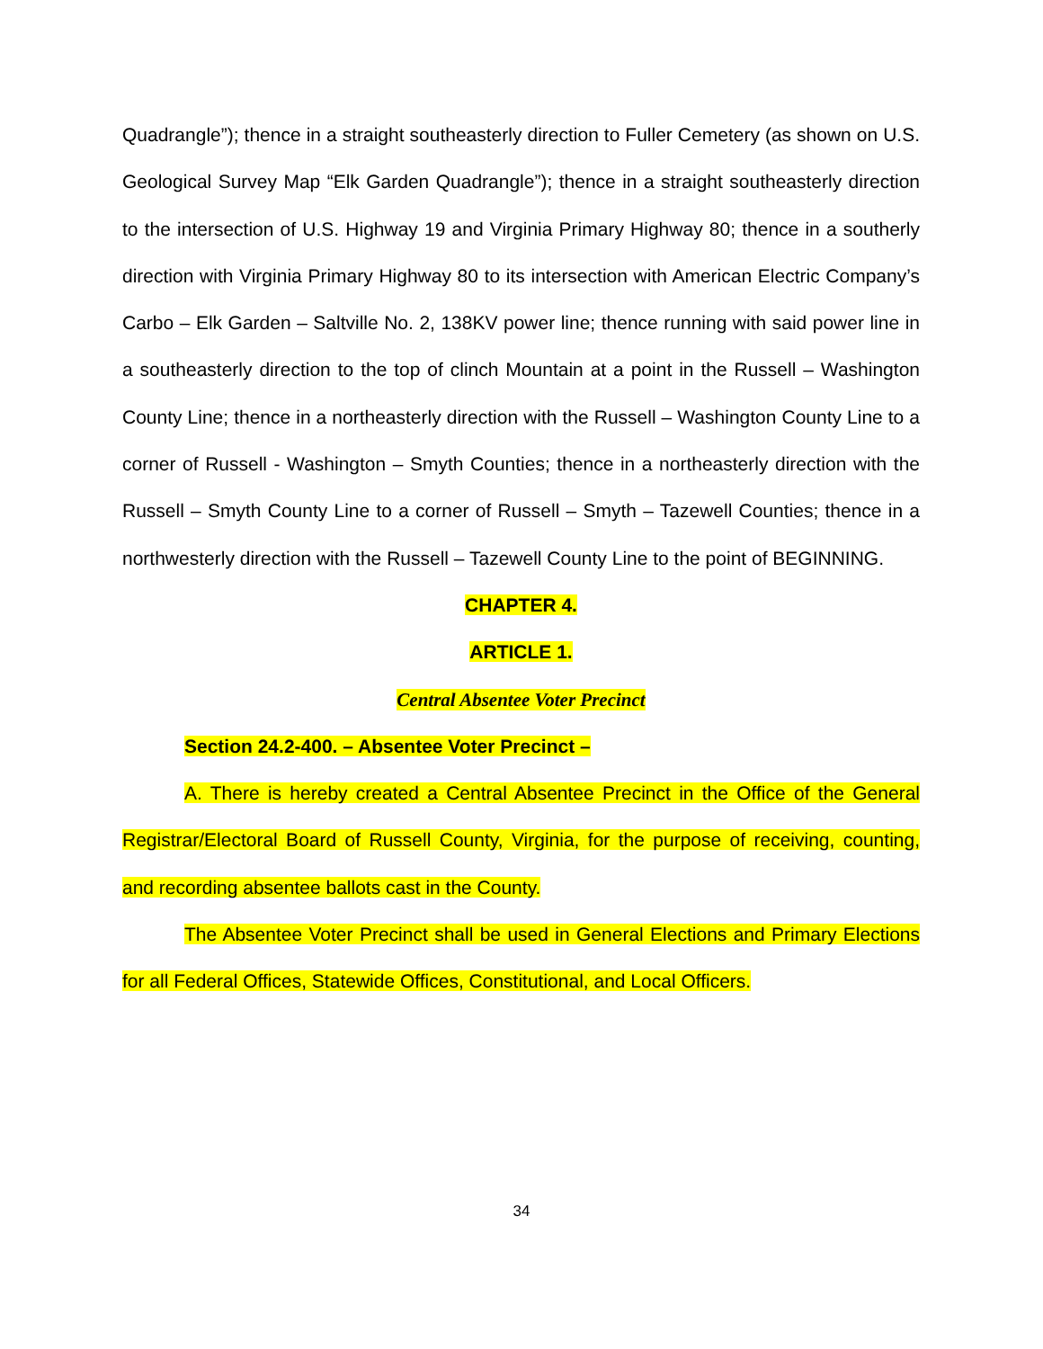Quadrangle”); thence in a straight southeasterly direction to Fuller Cemetery (as shown on U.S. Geological Survey Map “Elk Garden Quadrangle”); thence in a straight southeasterly direction to the intersection of U.S. Highway 19 and Virginia Primary Highway 80; thence in a southerly direction with Virginia Primary Highway 80 to its intersection with American Electric Company’s Carbo – Elk Garden – Saltville No. 2, 138KV power line; thence running with said power line in a southeasterly direction to the top of clinch Mountain at a point in the Russell – Washington County Line; thence in a northeasterly direction with the Russell – Washington County Line to a corner of Russell - Washington – Smyth Counties; thence in a northeasterly direction with the Russell – Smyth County Line to a corner of Russell – Smyth – Tazewell Counties; thence in a northwesterly direction with the Russell – Tazewell County Line to the point of BEGINNING.
CHAPTER 4.
ARTICLE 1.
Central Absentee Voter Precinct
Section 24.2-400. – Absentee Voter Precinct –
A. There is hereby created a Central Absentee Precinct in the Office of the General Registrar/Electoral Board of Russell County, Virginia, for the purpose of receiving, counting, and recording absentee ballots cast in the County.
The Absentee Voter Precinct shall be used in General Elections and Primary Elections for all Federal Offices, Statewide Offices, Constitutional, and Local Officers.
34